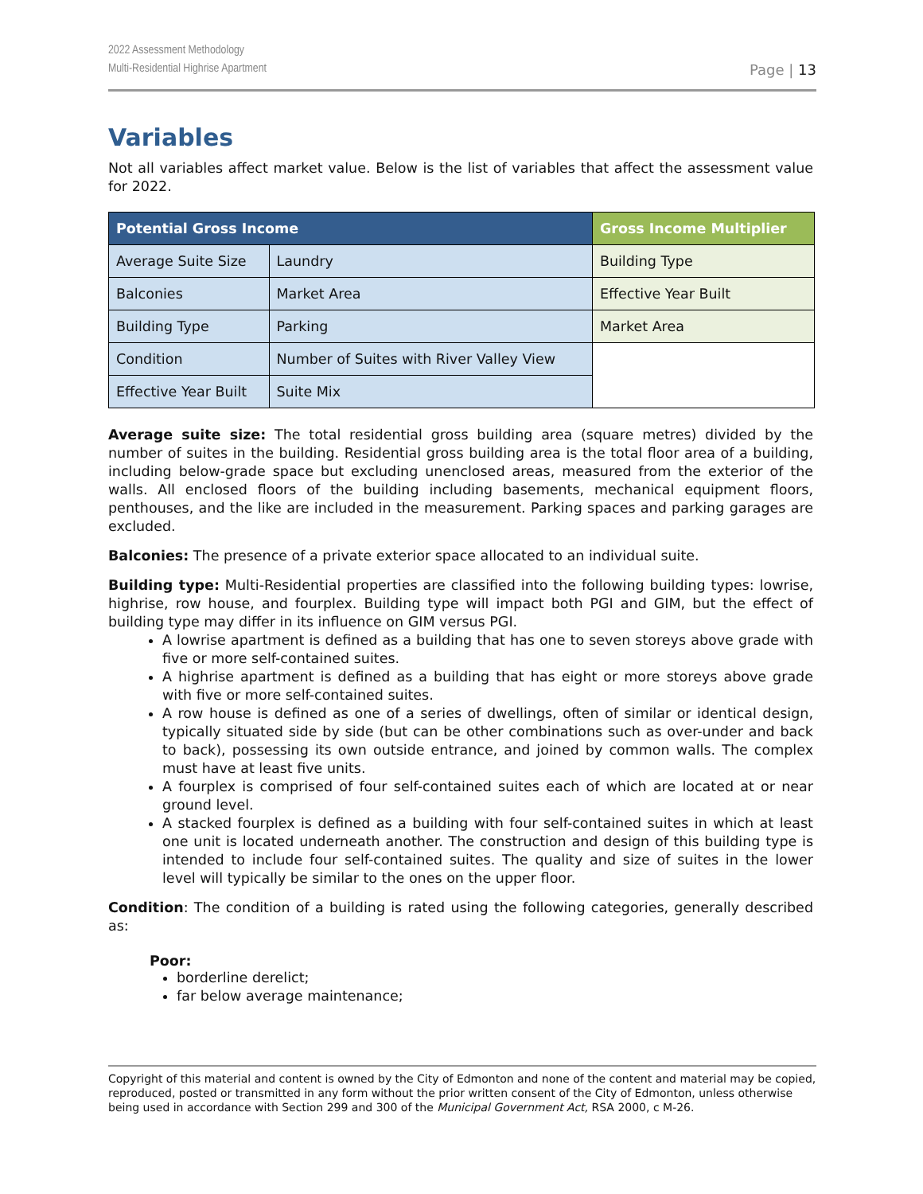2022 Assessment Methodology
Multi-Residential Highrise Apartment
Page | 13
Variables
Not all variables affect market value. Below is the list of variables that affect the assessment value for 2022.
| Potential Gross Income | | Gross Income Multiplier |
| --- | --- | --- |
| Average Suite Size | Laundry | Building Type |
| Balconies | Market Area | Effective Year Built |
| Building Type | Parking | Market Area |
| Condition | Number of Suites with River Valley View | |
| Effective Year Built | Suite Mix | |
Average suite size: The total residential gross building area (square metres) divided by the number of suites in the building. Residential gross building area is the total floor area of a building, including below-grade space but excluding unenclosed areas, measured from the exterior of the walls. All enclosed floors of the building including basements, mechanical equipment floors, penthouses, and the like are included in the measurement. Parking spaces and parking garages are excluded.
Balconies: The presence of a private exterior space allocated to an individual suite.
Building type: Multi-Residential properties are classified into the following building types: lowrise, highrise, row house, and fourplex. Building type will impact both PGI and GIM, but the effect of building type may differ in its influence on GIM versus PGI.
A lowrise apartment is defined as a building that has one to seven storeys above grade with five or more self-contained suites.
A highrise apartment is defined as a building that has eight or more storeys above grade with five or more self-contained suites.
A row house is defined as one of a series of dwellings, often of similar or identical design, typically situated side by side (but can be other combinations such as over-under and back to back), possessing its own outside entrance, and joined by common walls. The complex must have at least five units.
A fourplex is comprised of four self-contained suites each of which are located at or near ground level.
A stacked fourplex is defined as a building with four self-contained suites in which at least one unit is located underneath another. The construction and design of this building type is intended to include four self-contained suites. The quality and size of suites in the lower level will typically be similar to the ones on the upper floor.
Condition: The condition of a building is rated using the following categories, generally described as:
Poor:
borderline derelict;
far below average maintenance;
Copyright of this material and content is owned by the City of Edmonton and none of the content and material may be copied, reproduced, posted or transmitted in any form without the prior written consent of the City of Edmonton, unless otherwise being used in accordance with Section 299 and 300 of the Municipal Government Act, RSA 2000, c M-26.